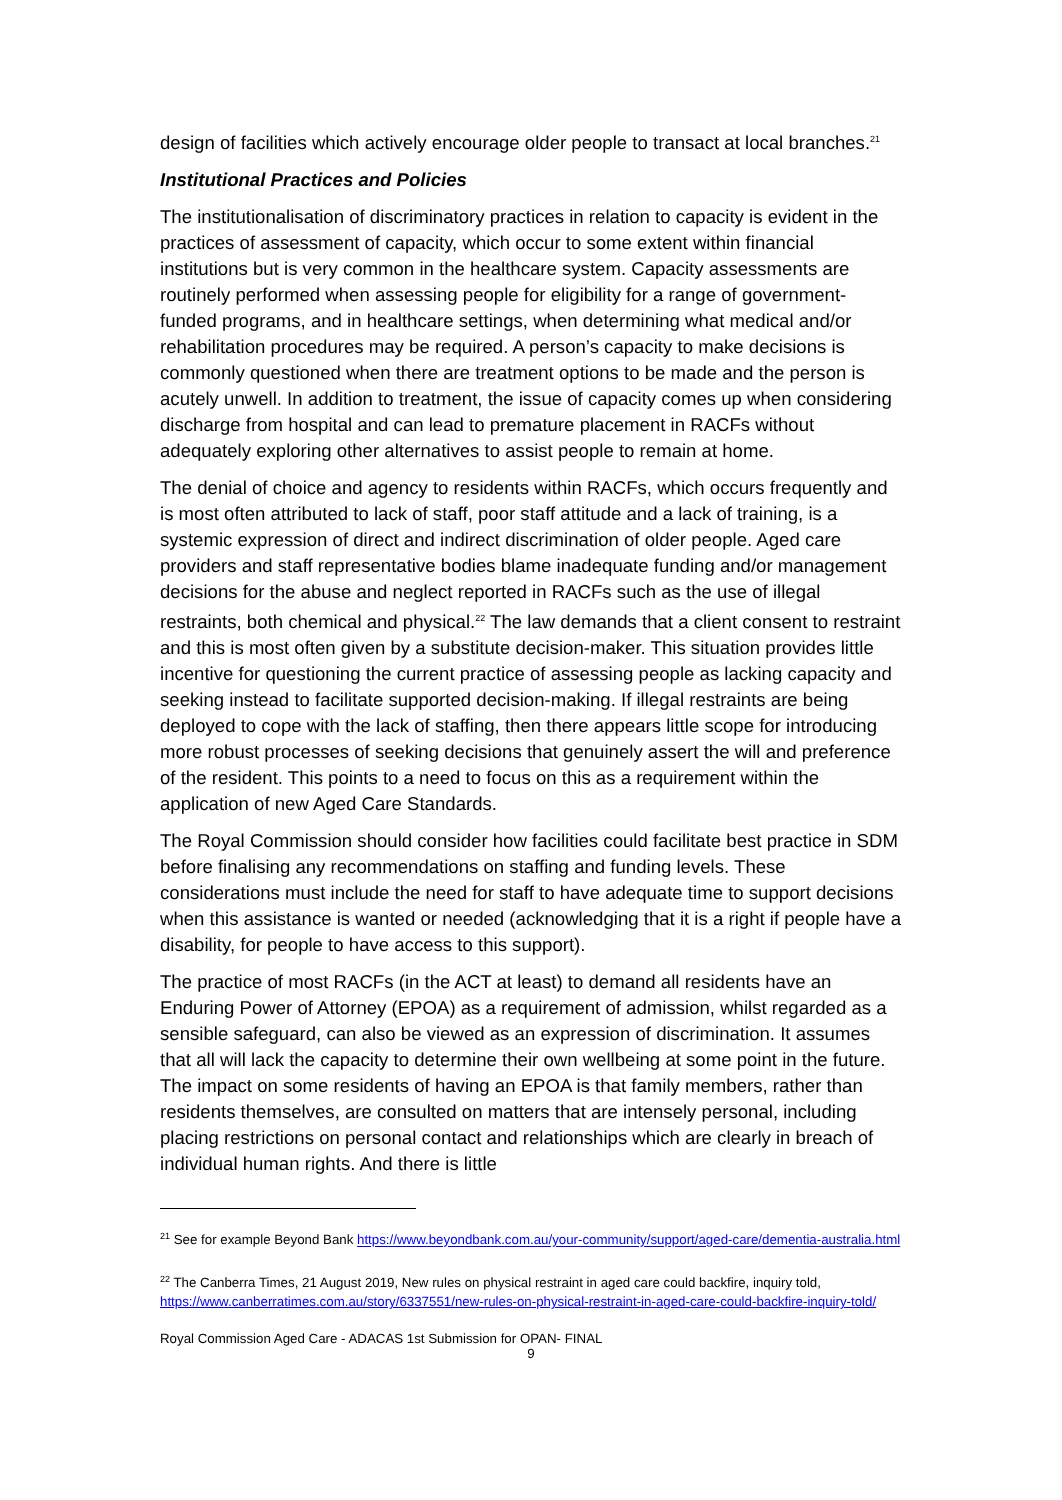design of facilities which actively encourage older people to transact at local branches.<sup>21</sup>
Institutional Practices and Policies
The institutionalisation of discriminatory practices in relation to capacity is evident in the practices of assessment of capacity, which occur to some extent within financial institutions but is very common in the healthcare system. Capacity assessments are routinely performed when assessing people for eligibility for a range of government-funded programs, and in healthcare settings, when determining what medical and/or rehabilitation procedures may be required. A person’s capacity to make decisions is commonly questioned when there are treatment options to be made and the person is acutely unwell. In addition to treatment, the issue of capacity comes up when considering discharge from hospital and can lead to premature placement in RACFs without adequately exploring other alternatives to assist people to remain at home.
The denial of choice and agency to residents within RACFs, which occurs frequently and is most often attributed to lack of staff, poor staff attitude and a lack of training, is a systemic expression of direct and indirect discrimination of older people. Aged care providers and staff representative bodies blame inadequate funding and/or management decisions for the abuse and neglect reported in RACFs such as the use of illegal restraints, both chemical and physical.<sup>22</sup> The law demands that a client consent to restraint and this is most often given by a substitute decision-maker. This situation provides little incentive for questioning the current practice of assessing people as lacking capacity and seeking instead to facilitate supported decision-making. If illegal restraints are being deployed to cope with the lack of staffing, then there appears little scope for introducing more robust processes of seeking decisions that genuinely assert the will and preference of the resident. This points to a need to focus on this as a requirement within the application of new Aged Care Standards.
The Royal Commission should consider how facilities could facilitate best practice in SDM before finalising any recommendations on staffing and funding levels. These considerations must include the need for staff to have adequate time to support decisions when this assistance is wanted or needed (acknowledging that it is a right if people have a disability, for people to have access to this support).
The practice of most RACFs (in the ACT at least) to demand all residents have an Enduring Power of Attorney (EPOA) as a requirement of admission, whilst regarded as a sensible safeguard, can also be viewed as an expression of discrimination. It assumes that all will lack the capacity to determine their own wellbeing at some point in the future. The impact on some residents of having an EPOA is that family members, rather than residents themselves, are consulted on matters that are intensely personal, including placing restrictions on personal contact and relationships which are clearly in breach of individual human rights. And there is little
<sup>21</sup> See for example Beyond Bank https://www.beyondbank.com.au/your-community/support/aged-care/dementia-australia.html
<sup>22</sup> The Canberra Times, 21 August 2019, New rules on physical restraint in aged care could backfire, inquiry told, https://www.canberratimes.com.au/story/6337551/new-rules-on-physical-restraint-in-aged-care-could-backfire-inquiry-told/
Royal Commission Aged Care - ADACAS 1st Submission for OPAN- FINAL
9